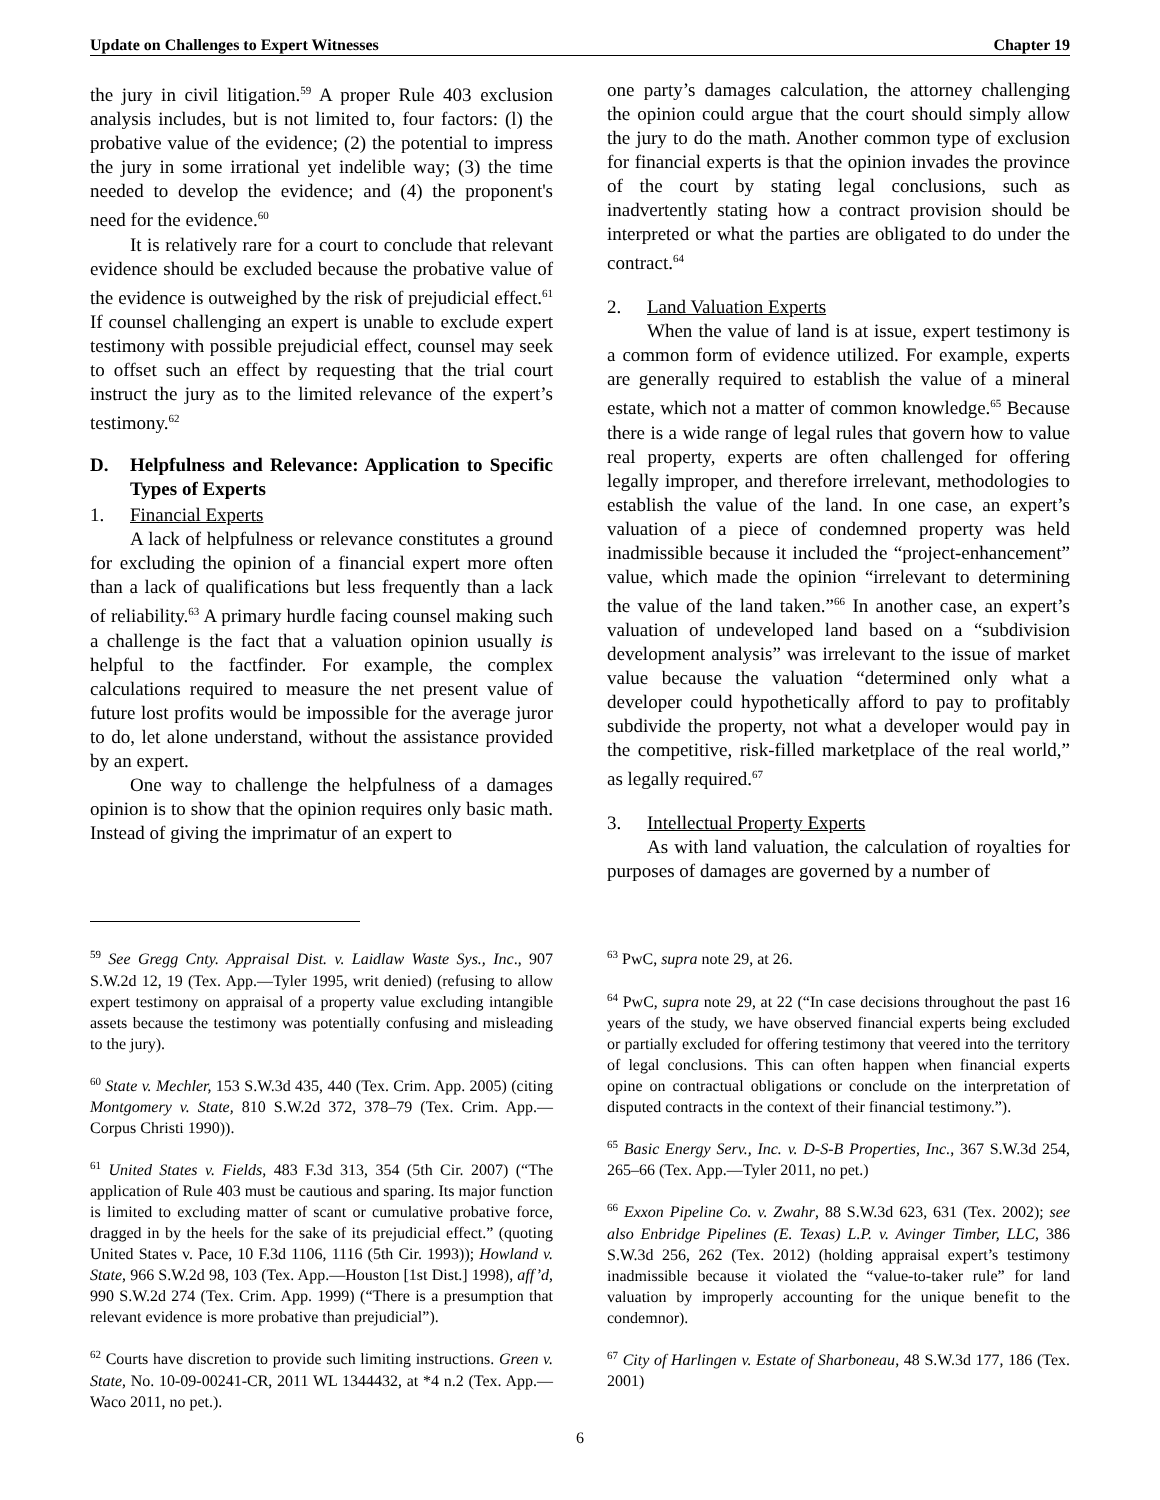Update on Challenges to Expert Witnesses Chapter 19
the jury in civil litigation.<sup>59</sup> A proper Rule 403 exclusion analysis includes, but is not limited to, four factors: (l) the probative value of the evidence; (2) the potential to impress the jury in some irrational yet indelible way; (3) the time needed to develop the evidence; and (4) the proponent's need for the evidence.<sup>60</sup>
It is relatively rare for a court to conclude that relevant evidence should be excluded because the probative value of the evidence is outweighed by the risk of prejudicial effect.<sup>61</sup> If counsel challenging an expert is unable to exclude expert testimony with possible prejudicial effect, counsel may seek to offset such an effect by requesting that the trial court instruct the jury as to the limited relevance of the expert’s testimony.<sup>62</sup>
D. Helpfulness and Relevance: Application to Specific Types of Experts
1. Financial Experts
A lack of helpfulness or relevance constitutes a ground for excluding the opinion of a financial expert more often than a lack of qualifications but less frequently than a lack of reliability.<sup>63</sup> A primary hurdle facing counsel making such a challenge is the fact that a valuation opinion usually is helpful to the factfinder. For example, the complex calculations required to measure the net present value of future lost profits would be impossible for the average juror to do, let alone understand, without the assistance provided by an expert.
One way to challenge the helpfulness of a damages opinion is to show that the opinion requires only basic math. Instead of giving the imprimatur of an expert to
one party’s damages calculation, the attorney challenging the opinion could argue that the court should simply allow the jury to do the math. Another common type of exclusion for financial experts is that the opinion invades the province of the court by stating legal conclusions, such as inadvertently stating how a contract provision should be interpreted or what the parties are obligated to do under the contract.<sup>64</sup>
2. Land Valuation Experts
When the value of land is at issue, expert testimony is a common form of evidence utilized. For example, experts are generally required to establish the value of a mineral estate, which not a matter of common knowledge.<sup>65</sup> Because there is a wide range of legal rules that govern how to value real property, experts are often challenged for offering legally improper, and therefore irrelevant, methodologies to establish the value of the land. In one case, an expert’s valuation of a piece of condemned property was held inadmissible because it included the “project-enhancement” value, which made the opinion “irrelevant to determining the value of the land taken.”<sup>66</sup> In another case, an expert’s valuation of undeveloped land based on a “subdivision development analysis” was irrelevant to the issue of market value because the valuation “determined only what a developer could hypothetically afford to pay to profitably subdivide the property, not what a developer would pay in the competitive, risk-filled marketplace of the real world,” as legally required.<sup>67</sup>
3. Intellectual Property Experts
As with land valuation, the calculation of royalties for purposes of damages are governed by a number of
<sup>59</sup> See Gregg Cnty. Appraisal Dist. v. Laidlaw Waste Sys., Inc., 907 S.W.2d 12, 19 (Tex. App.—Tyler 1995, writ denied) (refusing to allow expert testimony on appraisal of a property value excluding intangible assets because the testimony was potentially confusing and misleading to the jury).
<sup>60</sup> State v. Mechler, 153 S.W.3d 435, 440 (Tex. Crim. App. 2005) (citing Montgomery v. State, 810 S.W.2d 372, 378–79 (Tex. Crim. App.—Corpus Christi 1990)).
<sup>61</sup> United States v. Fields, 483 F.3d 313, 354 (5th Cir. 2007) (“The application of Rule 403 must be cautious and sparing. Its major function is limited to excluding matter of scant or cumulative probative force, dragged in by the heels for the sake of its prejudicial effect.” (quoting United States v. Pace, 10 F.3d 1106, 1116 (5th Cir. 1993)); Howland v. State, 966 S.W.2d 98, 103 (Tex. App.—Houston [1st Dist.] 1998), aff’d, 990 S.W.2d 274 (Tex. Crim. App. 1999) (“There is a presumption that relevant evidence is more probative than prejudicial”).
<sup>62</sup> Courts have discretion to provide such limiting instructions. Green v. State, No. 10-09-00241-CR, 2011 WL 1344432, at *4 n.2 (Tex. App.—Waco 2011, no pet.).
<sup>63</sup> PwC, supra note 29, at 26.
<sup>64</sup> PwC, supra note 29, at 22 (“In case decisions throughout the past 16 years of the study, we have observed financial experts being excluded or partially excluded for offering testimony that veered into the territory of legal conclusions. This can often happen when financial experts opine on contractual obligations or conclude on the interpretation of disputed contracts in the context of their financial testimony.”).
<sup>65</sup> Basic Energy Serv., Inc. v. D-S-B Properties, Inc., 367 S.W.3d 254, 265–66 (Tex. App.—Tyler 2011, no pet.)
<sup>66</sup> Exxon Pipeline Co. v. Zwahr, 88 S.W.3d 623, 631 (Tex. 2002); see also Enbridge Pipelines (E. Texas) L.P. v. Avinger Timber, LLC, 386 S.W.3d 256, 262 (Tex. 2012) (holding appraisal expert’s testimony inadmissible because it violated the “value-to-taker rule” for land valuation by improperly accounting for the unique benefit to the condemnor).
<sup>67</sup> City of Harlingen v. Estate of Sharboneau, 48 S.W.3d 177, 186 (Tex. 2001)
6